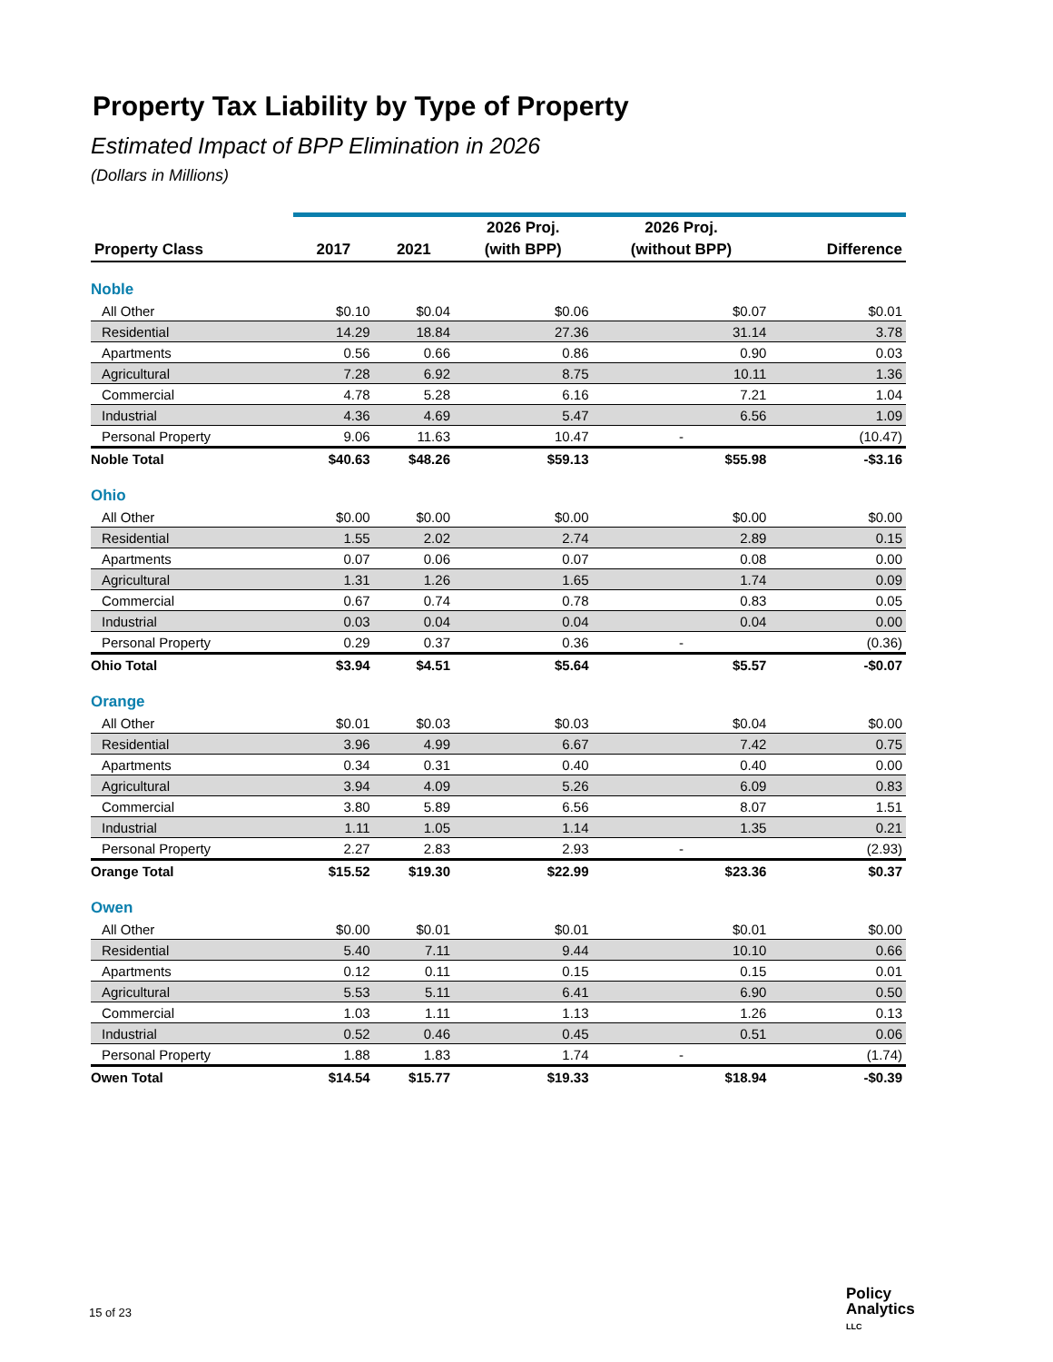Property Tax Liability by Type of Property
Estimated Impact of BPP Elimination in 2026
(Dollars in Millions)
| | | | 2026 Proj. | 2026 Proj. | |
| --- | --- | --- | --- | --- | --- |
| Property Class | 2017 | 2021 | (with BPP) | (without BPP) | Difference |
| Noble | | | | | |
| All Other | $0.10 | $0.04 | $0.06 | $0.07 | $0.01 |
| Residential | 14.29 | 18.84 | 27.36 | 31.14 | 3.78 |
| Apartments | 0.56 | 0.66 | 0.86 | 0.90 | 0.03 |
| Agricultural | 7.28 | 6.92 | 8.75 | 10.11 | 1.36 |
| Commercial | 4.78 | 5.28 | 6.16 | 7.21 | 1.04 |
| Industrial | 4.36 | 4.69 | 5.47 | 6.56 | 1.09 |
| Personal Property | 9.06 | 11.63 | 10.47 | - | (10.47) |
| Noble Total | $40.63 | $48.26 | $59.13 | $55.98 | -$3.16 |
| Ohio | | | | | |
| All Other | $0.00 | $0.00 | $0.00 | $0.00 | $0.00 |
| Residential | 1.55 | 2.02 | 2.74 | 2.89 | 0.15 |
| Apartments | 0.07 | 0.06 | 0.07 | 0.08 | 0.00 |
| Agricultural | 1.31 | 1.26 | 1.65 | 1.74 | 0.09 |
| Commercial | 0.67 | 0.74 | 0.78 | 0.83 | 0.05 |
| Industrial | 0.03 | 0.04 | 0.04 | 0.04 | 0.00 |
| Personal Property | 0.29 | 0.37 | 0.36 | - | (0.36) |
| Ohio Total | $3.94 | $4.51 | $5.64 | $5.57 | -$0.07 |
| Orange | | | | | |
| All Other | $0.01 | $0.03 | $0.03 | $0.04 | $0.00 |
| Residential | 3.96 | 4.99 | 6.67 | 7.42 | 0.75 |
| Apartments | 0.34 | 0.31 | 0.40 | 0.40 | 0.00 |
| Agricultural | 3.94 | 4.09 | 5.26 | 6.09 | 0.83 |
| Commercial | 3.80 | 5.89 | 6.56 | 8.07 | 1.51 |
| Industrial | 1.11 | 1.05 | 1.14 | 1.35 | 0.21 |
| Personal Property | 2.27 | 2.83 | 2.93 | - | (2.93) |
| Orange Total | $15.52 | $19.30 | $22.99 | $23.36 | $0.37 |
| Owen | | | | | |
| All Other | $0.00 | $0.01 | $0.01 | $0.01 | $0.00 |
| Residential | 5.40 | 7.11 | 9.44 | 10.10 | 0.66 |
| Apartments | 0.12 | 0.11 | 0.15 | 0.15 | 0.01 |
| Agricultural | 5.53 | 5.11 | 6.41 | 6.90 | 0.50 |
| Commercial | 1.03 | 1.11 | 1.13 | 1.26 | 0.13 |
| Industrial | 0.52 | 0.46 | 0.45 | 0.51 | 0.06 |
| Personal Property | 1.88 | 1.83 | 1.74 | - | (1.74) |
| Owen Total | $14.54 | $15.77 | $19.33 | $18.94 | -$0.39 |
15 of 23
Policy
Analytics
LLC